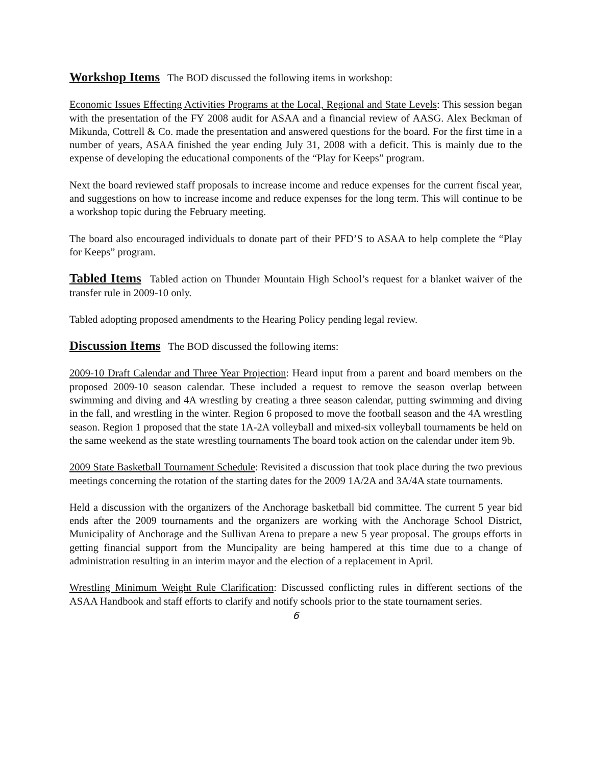Workshop Items The BOD discussed the following items in workshop:
Economic Issues Effecting Activities Programs at the Local, Regional and State Levels: This session began with the presentation of the FY 2008 audit for ASAA and a financial review of AASG. Alex Beckman of Mikunda, Cottrell & Co. made the presentation and answered questions for the board. For the first time in a number of years, ASAA finished the year ending July 31, 2008 with a deficit. This is mainly due to the expense of developing the educational components of the “Play for Keeps” program.
Next the board reviewed staff proposals to increase income and reduce expenses for the current fiscal year, and suggestions on how to increase income and reduce expenses for the long term. This will continue to be a workshop topic during the February meeting.
The board also encouraged individuals to donate part of their PFD’S to ASAA to help complete the “Play for Keeps” program.
Tabled Items Tabled action on Thunder Mountain High School’s request for a blanket waiver of the transfer rule in 2009-10 only.
Tabled adopting proposed amendments to the Hearing Policy pending legal review.
Discussion Items The BOD discussed the following items:
2009-10 Draft Calendar and Three Year Projection: Heard input from a parent and board members on the proposed 2009-10 season calendar. These included a request to remove the season overlap between swimming and diving and 4A wrestling by creating a three season calendar, putting swimming and diving in the fall, and wrestling in the winter. Region 6 proposed to move the football season and the 4A wrestling season. Region 1 proposed that the state 1A-2A volleyball and mixed-six volleyball tournaments be held on the same weekend as the state wrestling tournaments The board took action on the calendar under item 9b.
2009 State Basketball Tournament Schedule: Revisited a discussion that took place during the two previous meetings concerning the rotation of the starting dates for the 2009 1A/2A and 3A/4A state tournaments.
Held a discussion with the organizers of the Anchorage basketball bid committee. The current 5 year bid ends after the 2009 tournaments and the organizers are working with the Anchorage School District, Municipality of Anchorage and the Sullivan Arena to prepare a new 5 year proposal. The groups efforts in getting financial support from the Muncipality are being hampered at this time due to a change of administration resulting in an interim mayor and the election of a replacement in April.
Wrestling Minimum Weight Rule Clarification: Discussed conflicting rules in different sections of the ASAA Handbook and staff efforts to clarify and notify schools prior to the state tournament series.
6